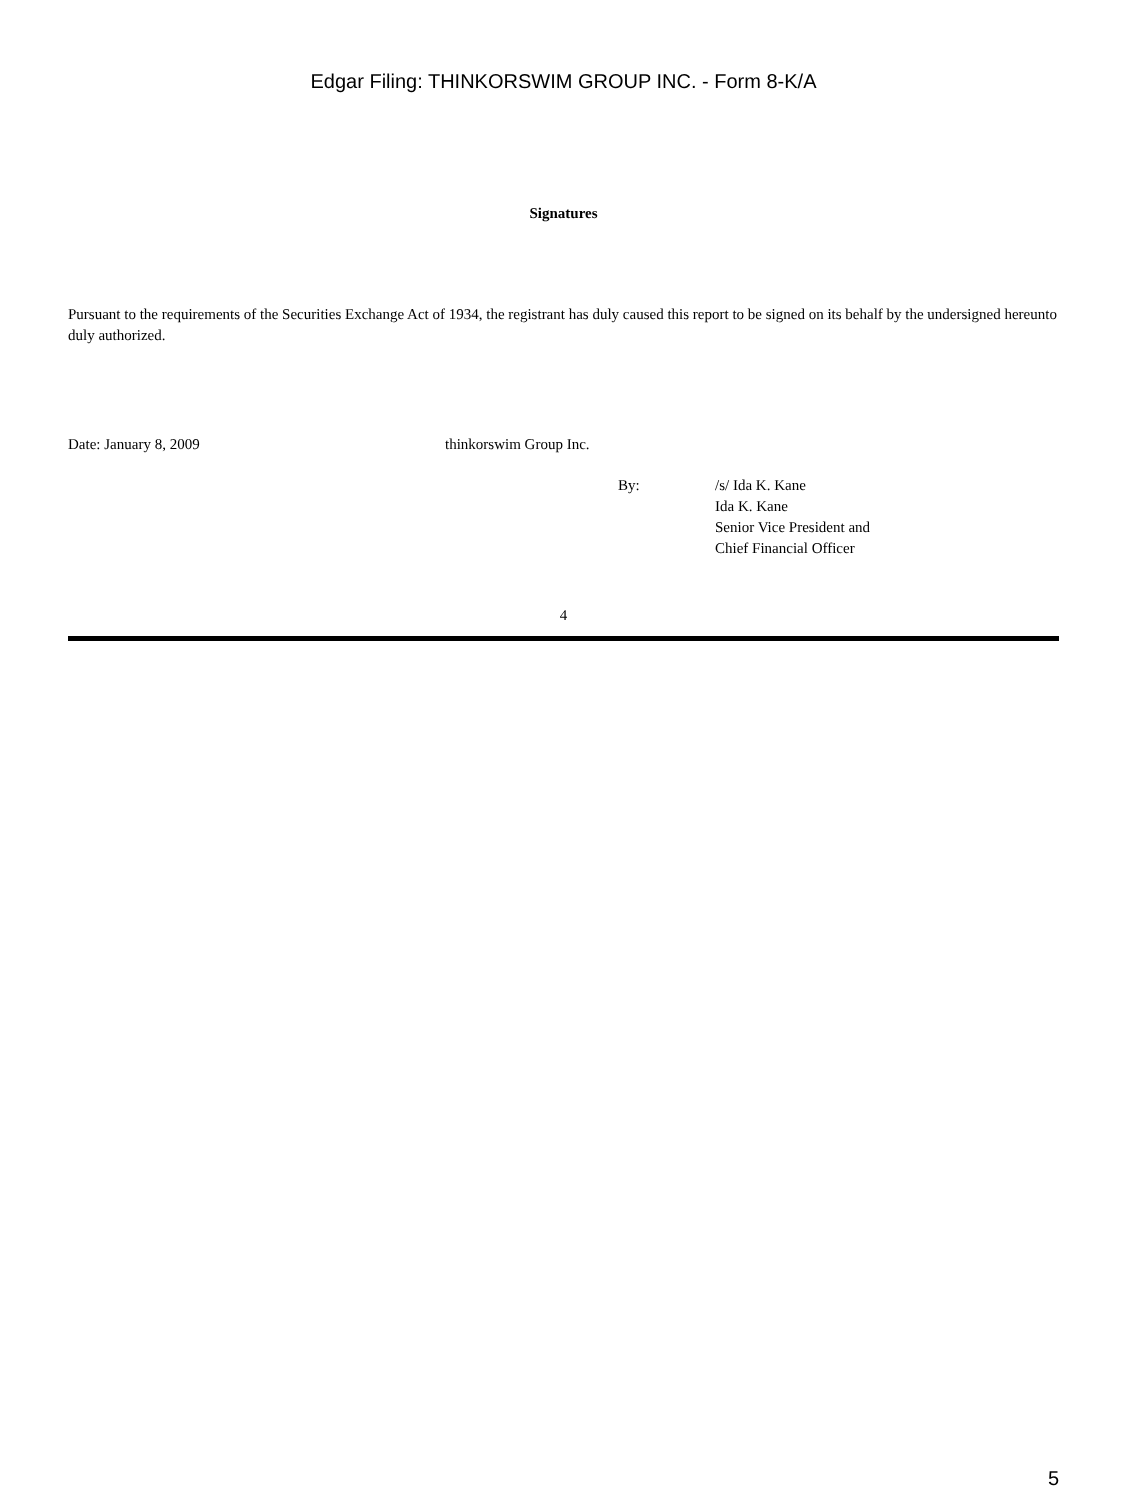Edgar Filing: THINKORSWIM GROUP INC. - Form 8-K/A
Signatures
Pursuant to the requirements of the Securities Exchange Act of 1934, the registrant has duly caused this report to be signed on its behalf by the undersigned hereunto duly authorized.
| Date: January 8, 2009 | thinkorswim Group Inc. | |
| | By: | /s/ Ida K. Kane Ida K. Kane Senior Vice President and Chief Financial Officer |
4
5